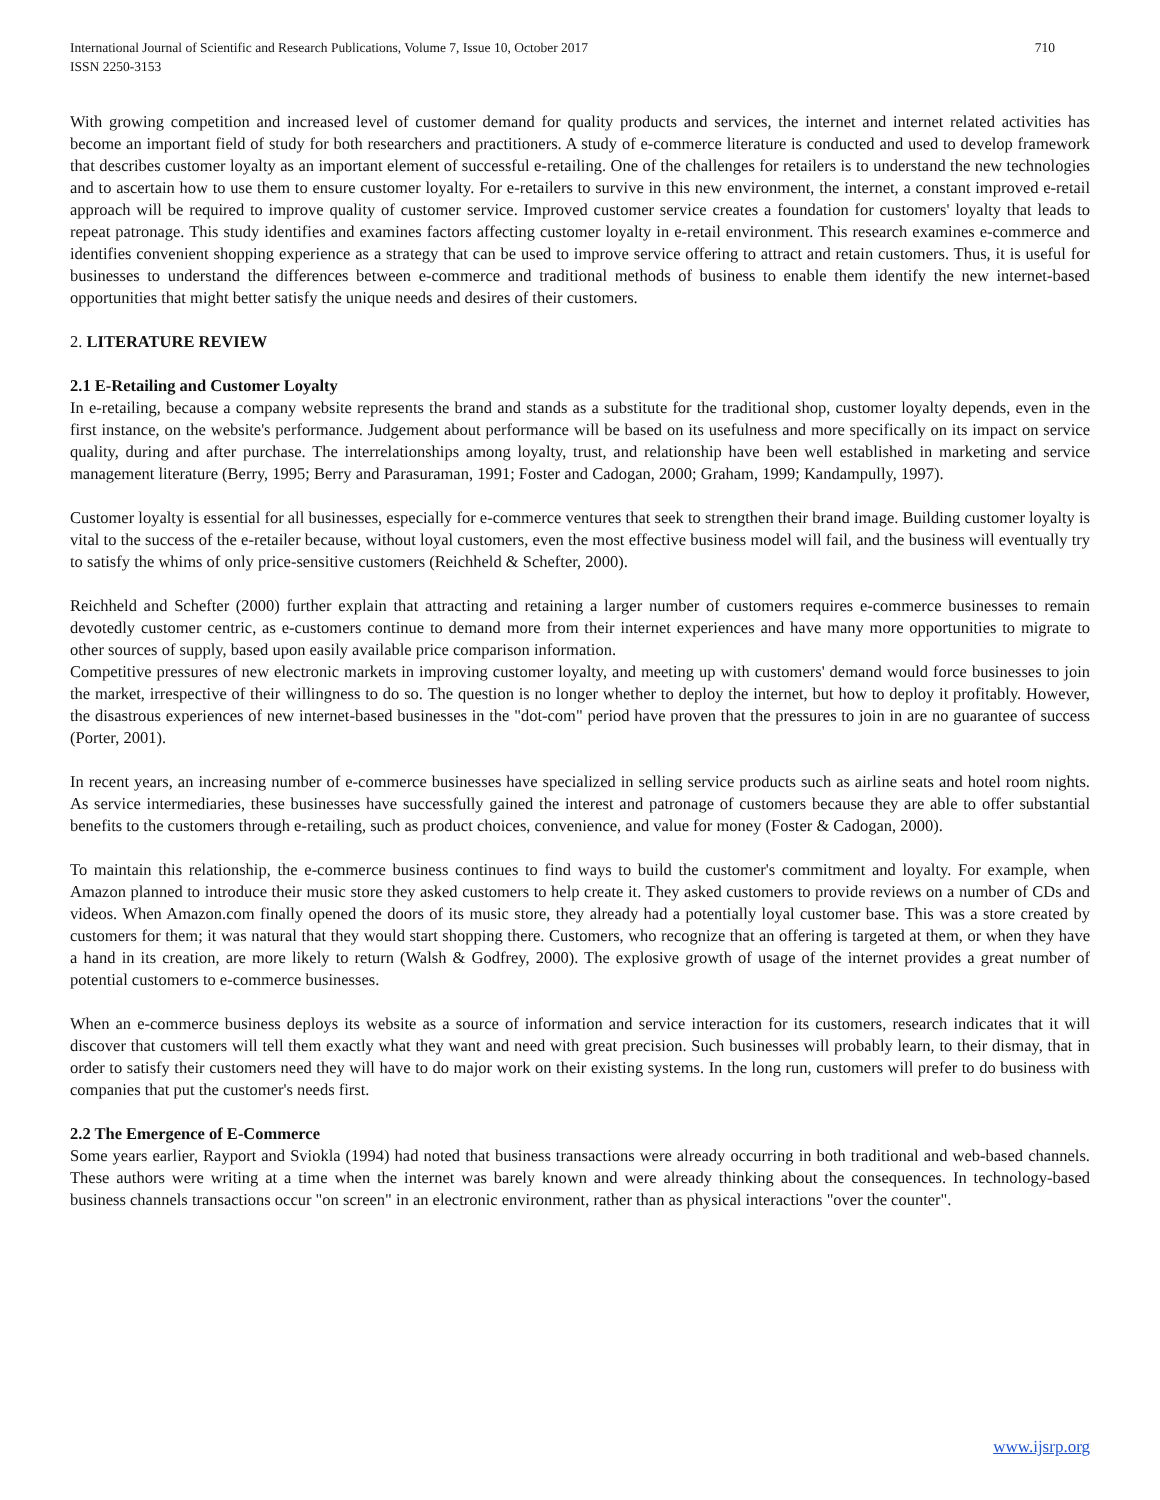International Journal of Scientific and Research Publications, Volume 7, Issue 10, October 2017
ISSN 2250-3153
710
With growing competition and increased level of customer demand for quality products and services, the internet and internet related activities has become an important field of study for both researchers and practitioners. A study of e-commerce literature is conducted and used to develop framework that describes customer loyalty as an important element of successful e-retailing. One of the challenges for retailers is to understand the new technologies and to ascertain how to use them to ensure customer loyalty. For e-retailers to survive in this new environment, the internet, a constant improved e-retail approach will be required to improve quality of customer service. Improved customer service creates a foundation for customers' loyalty that leads to repeat patronage. This study identifies and examines factors affecting customer loyalty in e-retail environment. This research examines e-commerce and identifies convenient shopping experience as a strategy that can be used to improve service offering to attract and retain customers. Thus, it is useful for businesses to understand the differences between e-commerce and traditional methods of business to enable them identify the new internet-based opportunities that might better satisfy the unique needs and desires of their customers.
2. LITERATURE REVIEW
2.1 E-Retailing and Customer Loyalty
In e-retailing, because a company website represents the brand and stands as a substitute for the traditional shop, customer loyalty depends, even in the first instance, on the website's performance. Judgement about performance will be based on its usefulness and more specifically on its impact on service quality, during and after purchase. The interrelationships among loyalty, trust, and relationship have been well established in marketing and service management literature (Berry, 1995; Berry and Parasuraman, 1991; Foster and Cadogan, 2000; Graham, 1999; Kandampully, 1997).
Customer loyalty is essential for all businesses, especially for e-commerce ventures that seek to strengthen their brand image. Building customer loyalty is vital to the success of the e-retailer because, without loyal customers, even the most effective business model will fail, and the business will eventually try to satisfy the whims of only price-sensitive customers (Reichheld & Schefter, 2000).
Reichheld and Schefter (2000) further explain that attracting and retaining a larger number of customers requires e-commerce businesses to remain devotedly customer centric, as e-customers continue to demand more from their internet experiences and have many more opportunities to migrate to other sources of supply, based upon easily available price comparison information.
Competitive pressures of new electronic markets in improving customer loyalty, and meeting up with customers' demand would force businesses to join the market, irrespective of their willingness to do so. The question is no longer whether to deploy the internet, but how to deploy it profitably. However, the disastrous experiences of new internet-based businesses in the "dot-com" period have proven that the pressures to join in are no guarantee of success (Porter, 2001).
In recent years, an increasing number of e-commerce businesses have specialized in selling service products such as airline seats and hotel room nights. As service intermediaries, these businesses have successfully gained the interest and patronage of customers because they are able to offer substantial benefits to the customers through e-retailing, such as product choices, convenience, and value for money (Foster & Cadogan, 2000).
To maintain this relationship, the e-commerce business continues to find ways to build the customer's commitment and loyalty. For example, when Amazon planned to introduce their music store they asked customers to help create it. They asked customers to provide reviews on a number of CDs and videos. When Amazon.com finally opened the doors of its music store, they already had a potentially loyal customer base. This was a store created by customers for them; it was natural that they would start shopping there. Customers, who recognize that an offering is targeted at them, or when they have a hand in its creation, are more likely to return (Walsh & Godfrey, 2000). The explosive growth of usage of the internet provides a great number of potential customers to e-commerce businesses.
When an e-commerce business deploys its website as a source of information and service interaction for its customers, research indicates that it will discover that customers will tell them exactly what they want and need with great precision. Such businesses will probably learn, to their dismay, that in order to satisfy their customers need they will have to do major work on their existing systems. In the long run, customers will prefer to do business with companies that put the customer's needs first.
2.2 The Emergence of E-Commerce
Some years earlier, Rayport and Sviokla (1994) had noted that business transactions were already occurring in both traditional and web-based channels. These authors were writing at a time when the internet was barely known and were already thinking about the consequences. In technology-based business channels transactions occur "on screen" in an electronic environment, rather than as physical interactions "over the counter".
www.ijsrp.org